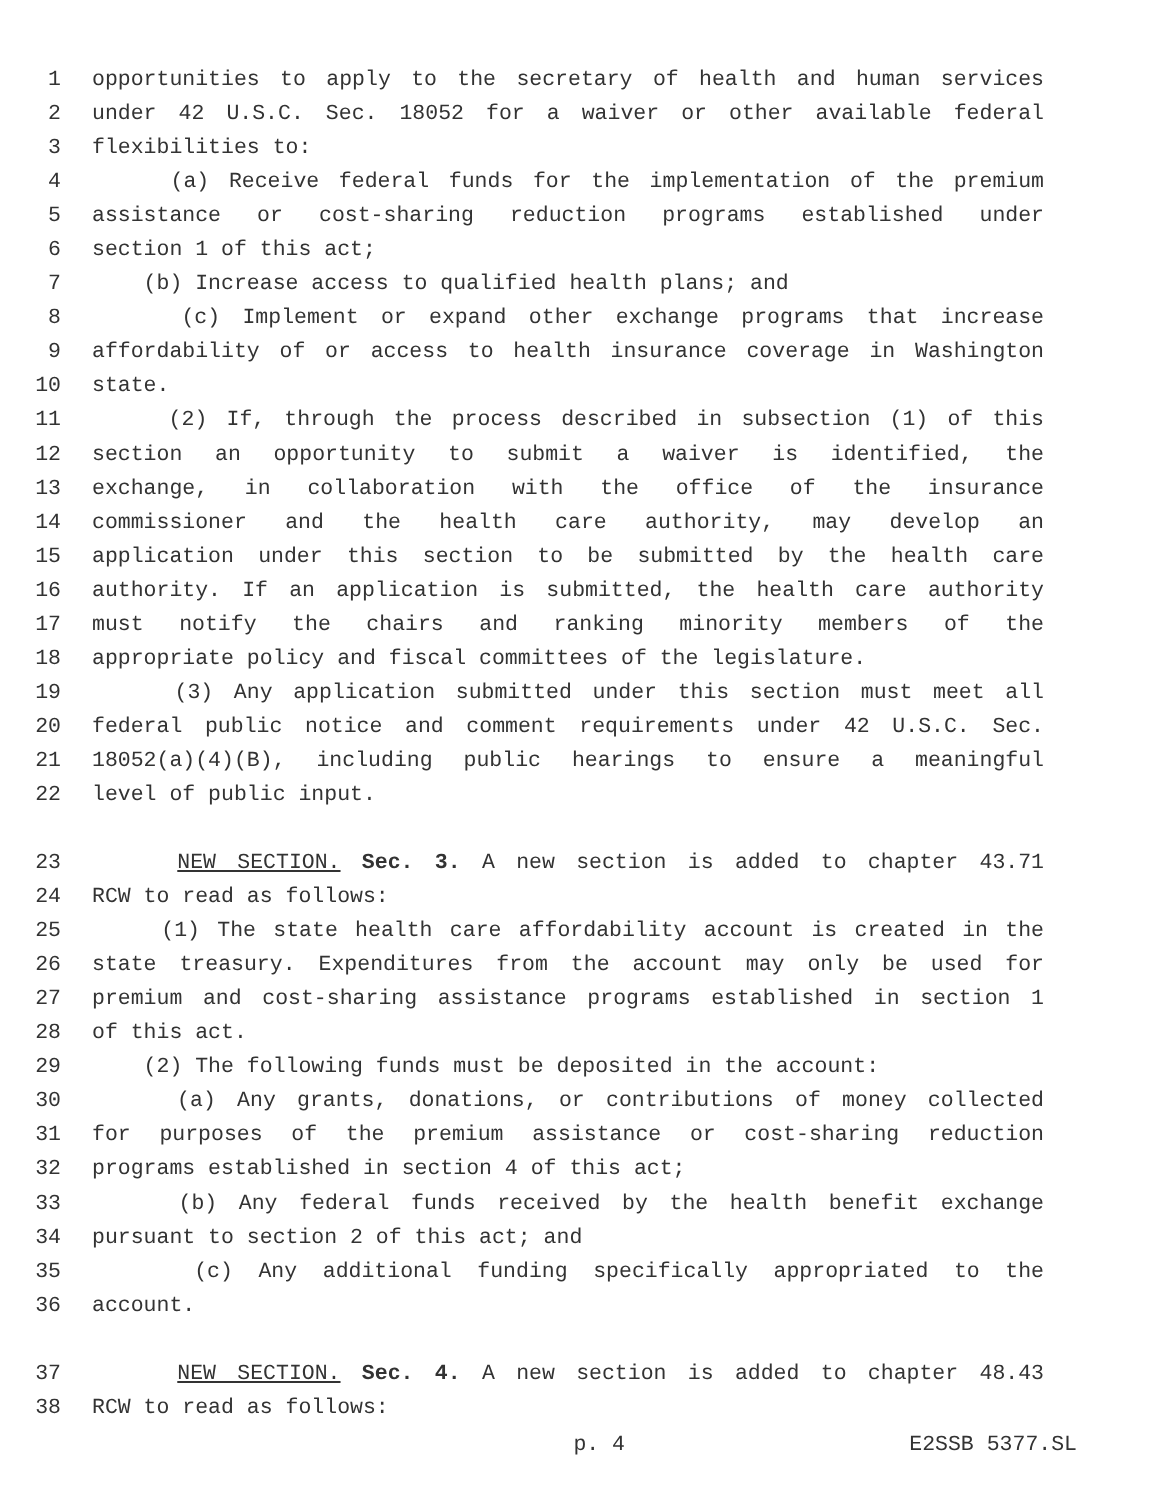1 opportunities to apply to the secretary of health and human services
2 under 42 U.S.C. Sec. 18052 for a waiver or other available federal
3 flexibilities to:
4 (a) Receive federal funds for the implementation of the premium
5 assistance or cost-sharing reduction programs established under
6 section 1 of this act;
7 (b) Increase access to qualified health plans; and
8 (c) Implement or expand other exchange programs that increase
9 affordability of or access to health insurance coverage in Washington
10 state.
11 (2) If, through the process described in subsection (1) of this
12 section an opportunity to submit a waiver is identified, the
13 exchange, in collaboration with the office of the insurance
14 commissioner and the health care authority, may develop an
15 application under this section to be submitted by the health care
16 authority. If an application is submitted, the health care authority
17 must notify the chairs and ranking minority members of the
18 appropriate policy and fiscal committees of the legislature.
19 (3) Any application submitted under this section must meet all
20 federal public notice and comment requirements under 42 U.S.C. Sec.
21 18052(a)(4)(B), including public hearings to ensure a meaningful
22 level of public input.
23 NEW SECTION. Sec. 3. A new section is added to chapter 43.71
24 RCW to read as follows:
25 (1) The state health care affordability account is created in the
26 state treasury. Expenditures from the account may only be used for
27 premium and cost-sharing assistance programs established in section 1
28 of this act.
29 (2) The following funds must be deposited in the account:
30 (a) Any grants, donations, or contributions of money collected
31 for purposes of the premium assistance or cost-sharing reduction
32 programs established in section 4 of this act;
33 (b) Any federal funds received by the health benefit exchange
34 pursuant to section 2 of this act; and
35 (c) Any additional funding specifically appropriated to the
36 account.
37 NEW SECTION. Sec. 4. A new section is added to chapter 48.43
38 RCW to read as follows:
p. 4 E2SSB 5377.SL